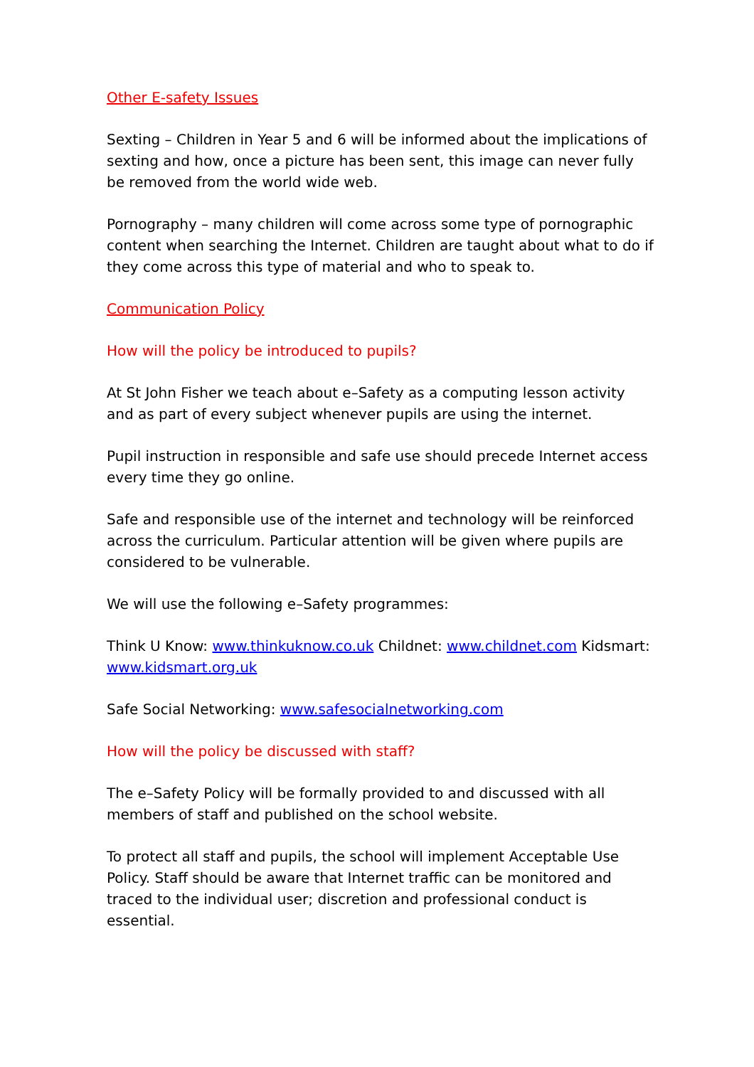Other E-safety Issues
Sexting – Children in Year 5 and 6 will be informed about the implications of sexting and how, once a picture has been sent, this image can never fully be removed from the world wide web.
Pornography – many children will come across some type of pornographic content when searching the Internet. Children are taught about what to do if they come across this type of material and who to speak to.
Communication Policy
How will the policy be introduced to pupils?
At St John Fisher we teach about e–Safety as a computing lesson activity and as part of every subject whenever pupils are using the internet.
Pupil instruction in responsible and safe use should precede Internet access every time they go online.
Safe and responsible use of the internet and technology will be reinforced across the curriculum. Particular attention will be given where pupils are considered to be vulnerable.
We will use the following e–Safety programmes:
Think U Know: www.thinkuknow.co.uk Childnet: www.childnet.com Kidsmart: www.kidsmart.org.uk
Safe Social Networking: www.safesocialnetworking.com
How will the policy be discussed with staff?
The e–Safety Policy will be formally provided to and discussed with all members of staff and published on the school website.
To protect all staff and pupils, the school will implement Acceptable Use Policy. Staff should be aware that Internet traffic can be monitored and traced to the individual user; discretion and professional conduct is essential.